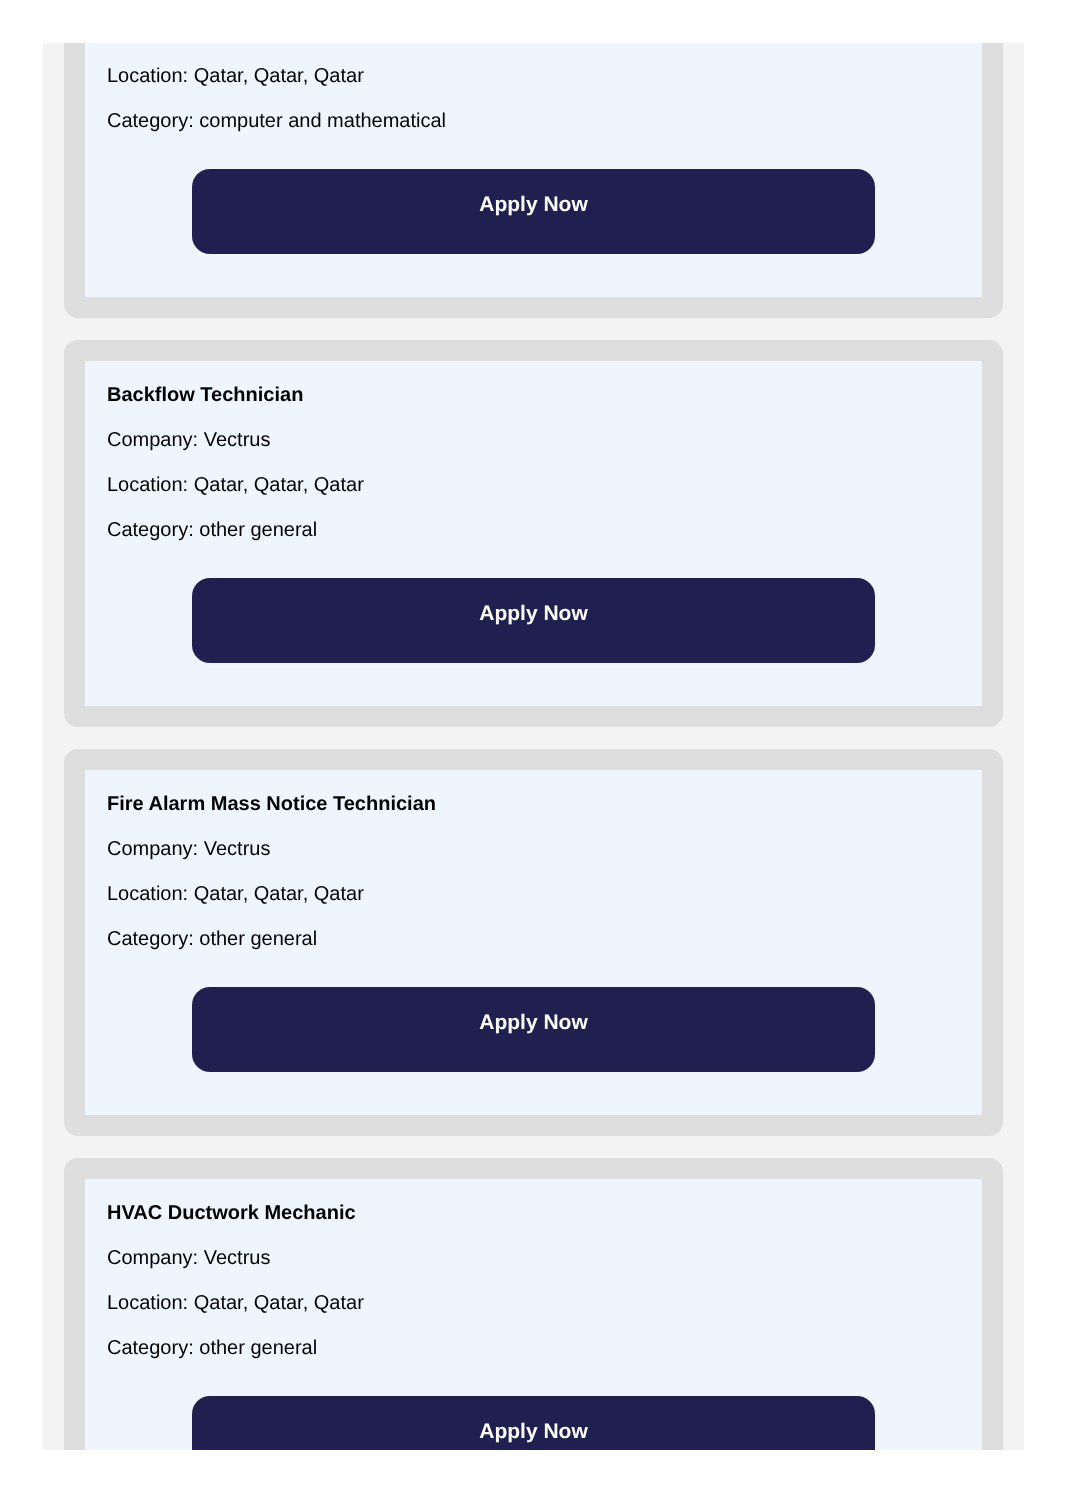Location: Qatar, Qatar, Qatar
Category: computer and mathematical
Apply Now
Backflow Technician
Company: Vectrus
Location: Qatar, Qatar, Qatar
Category: other general
Apply Now
Fire Alarm Mass Notice Technician
Company: Vectrus
Location: Qatar, Qatar, Qatar
Category: other general
Apply Now
HVAC Ductwork Mechanic
Company: Vectrus
Location: Qatar, Qatar, Qatar
Category: other general
Apply Now